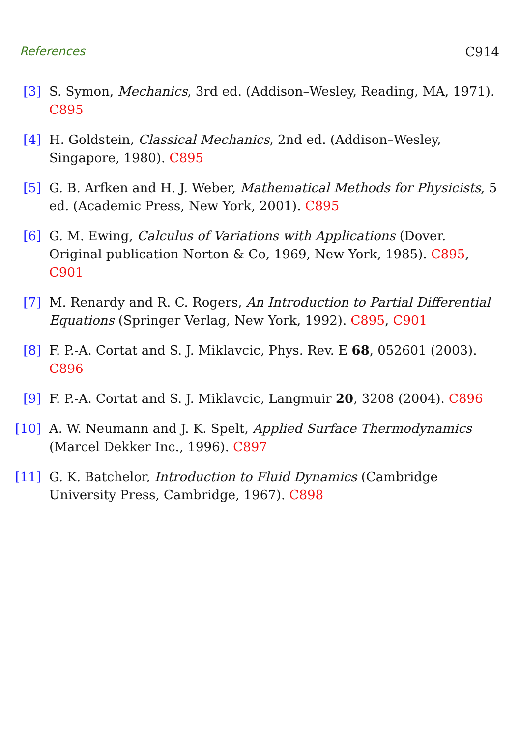References C914
[3] S. Symon, Mechanics, 3rd ed. (Addison–Wesley, Reading, MA, 1971). C895
[4] H. Goldstein, Classical Mechanics, 2nd ed. (Addison–Wesley, Singapore, 1980). C895
[5] G. B. Arfken and H. J. Weber, Mathematical Methods for Physicists, 5 ed. (Academic Press, New York, 2001). C895
[6] G. M. Ewing, Calculus of Variations with Applications (Dover. Original publication Norton & Co, 1969, New York, 1985). C895, C901
[7] M. Renardy and R. C. Rogers, An Introduction to Partial Differential Equations (Springer Verlag, New York, 1992). C895, C901
[8] F. P.-A. Cortat and S. J. Miklavcic, Phys. Rev. E 68, 052601 (2003). C896
[9] F. P.-A. Cortat and S. J. Miklavcic, Langmuir 20, 3208 (2004). C896
[10] A. W. Neumann and J. K. Spelt, Applied Surface Thermodynamics (Marcel Dekker Inc., 1996). C897
[11] G. K. Batchelor, Introduction to Fluid Dynamics (Cambridge University Press, Cambridge, 1967). C898